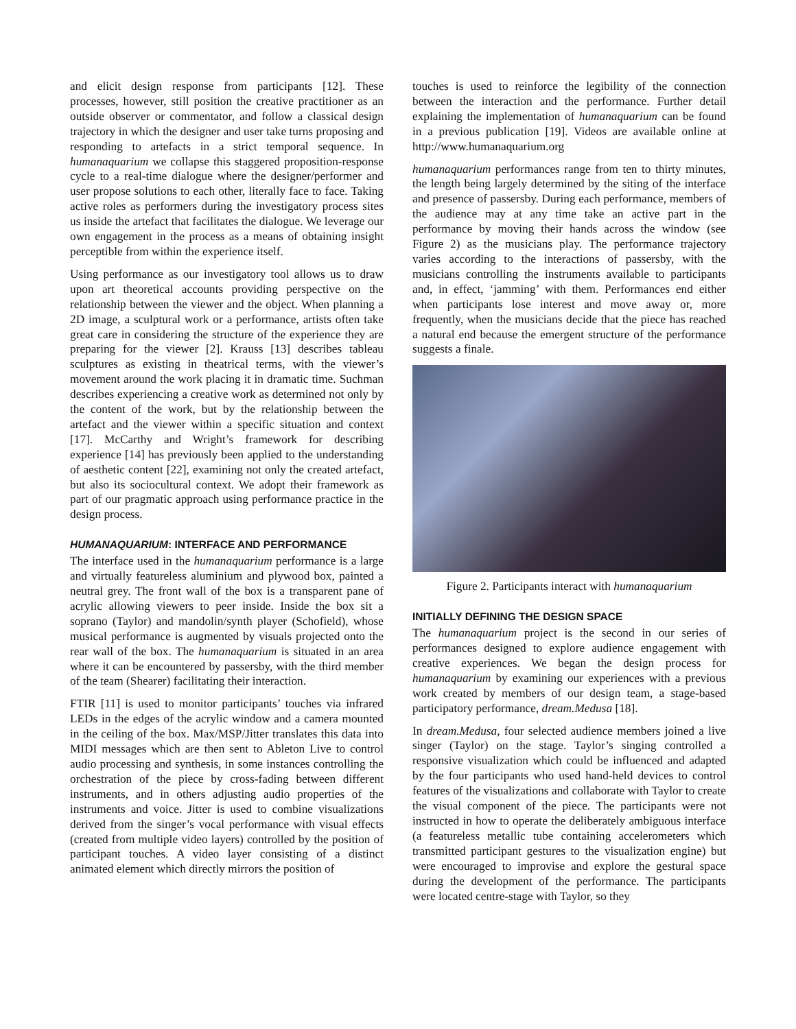and elicit design response from participants [12]. These processes, however, still position the creative practitioner as an outside observer or commentator, and follow a classical design trajectory in which the designer and user take turns proposing and responding to artefacts in a strict temporal sequence. In humanaquarium we collapse this staggered proposition-response cycle to a real-time dialogue where the designer/performer and user propose solutions to each other, literally face to face. Taking active roles as performers during the investigatory process sites us inside the artefact that facilitates the dialogue. We leverage our own engagement in the process as a means of obtaining insight perceptible from within the experience itself.
Using performance as our investigatory tool allows us to draw upon art theoretical accounts providing perspective on the relationship between the viewer and the object. When planning a 2D image, a sculptural work or a performance, artists often take great care in considering the structure of the experience they are preparing for the viewer [2]. Krauss [13] describes tableau sculptures as existing in theatrical terms, with the viewer’s movement around the work placing it in dramatic time. Suchman describes experiencing a creative work as determined not only by the content of the work, but by the relationship between the artefact and the viewer within a specific situation and context [17]. McCarthy and Wright’s framework for describing experience [14] has previously been applied to the understanding of aesthetic content [22], examining not only the created artefact, but also its sociocultural context. We adopt their framework as part of our pragmatic approach using performance practice in the design process.
HUMANAQUARIUM: INTERFACE AND PERFORMANCE
The interface used in the humanaquarium performance is a large and virtually featureless aluminium and plywood box, painted a neutral grey. The front wall of the box is a transparent pane of acrylic allowing viewers to peer inside. Inside the box sit a soprano (Taylor) and mandolin/synth player (Schofield), whose musical performance is augmented by visuals projected onto the rear wall of the box. The humanaquarium is situated in an area where it can be encountered by passersby, with the third member of the team (Shearer) facilitating their interaction.
FTIR [11] is used to monitor participants’ touches via infrared LEDs in the edges of the acrylic window and a camera mounted in the ceiling of the box. Max/MSP/Jitter translates this data into MIDI messages which are then sent to Ableton Live to control audio processing and synthesis, in some instances controlling the orchestration of the piece by cross-fading between different instruments, and in others adjusting audio properties of the instruments and voice. Jitter is used to combine visualizations derived from the singer’s vocal performance with visual effects (created from multiple video layers) controlled by the position of participant touches. A video layer consisting of a distinct animated element which directly mirrors the position of
touches is used to reinforce the legibility of the connection between the interaction and the performance. Further detail explaining the implementation of humanaquarium can be found in a previous publication [19]. Videos are available online at http://www.humanaquarium.org
humanaquarium performances range from ten to thirty minutes, the length being largely determined by the siting of the interface and presence of passersby. During each performance, members of the audience may at any time take an active part in the performance by moving their hands across the window (see Figure 2) as the musicians play. The performance trajectory varies according to the interactions of passersby, with the musicians controlling the instruments available to participants and, in effect, ‘jamming’ with them. Performances end either when participants lose interest and move away or, more frequently, when the musicians decide that the piece has reached a natural end because the emergent structure of the performance suggests a finale.
Figure 2. Participants interact with humanaquarium
INITIALLY DEFINING THE DESIGN SPACE
The humanaquarium project is the second in our series of performances designed to explore audience engagement with creative experiences. We began the design process for humanaquarium by examining our experiences with a previous work created by members of our design team, a stage-based participatory performance, dream.Medusa [18].
In dream.Medusa, four selected audience members joined a live singer (Taylor) on the stage. Taylor’s singing controlled a responsive visualization which could be influenced and adapted by the four participants who used hand-held devices to control features of the visualizations and collaborate with Taylor to create the visual component of the piece. The participants were not instructed in how to operate the deliberately ambiguous interface (a featureless metallic tube containing accelerometers which transmitted participant gestures to the visualization engine) but were encouraged to improvise and explore the gestural space during the development of the performance. The participants were located centre-stage with Taylor, so they